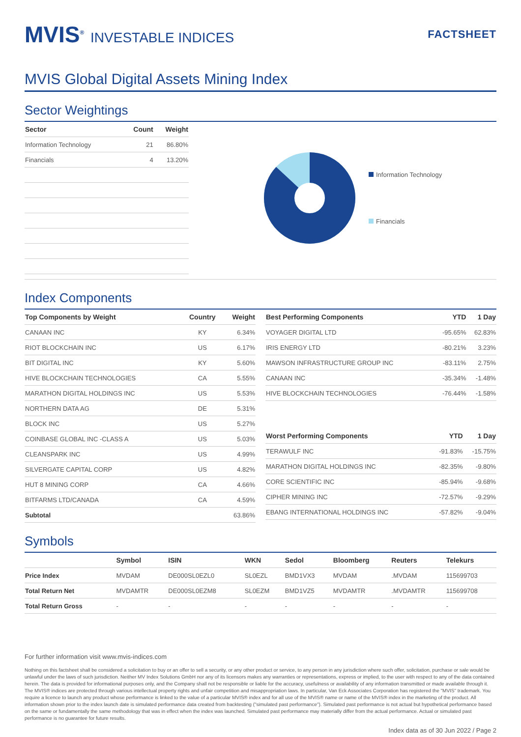MVIS<sup>®</sup> INVESTABLE INDICES
FACTSHEET
MVIS Global Digital Assets Mining Index
Sector Weightings
| Sector | Count | Weight |
| --- | --- | --- |
| Information Technology | 21 | 86.80% |
| Financials | 4 | 13.20% |
Information Technology
Financials
Index Components
| Top Components by Weight | Country | Weight |
| --- | --- | --- |
| CANAAN INC | KY | 6.34% |
| RIOT BLOCKCHAIN INC | US | 6.17% |
| BIT DIGITAL INC | KY | 5.60% |
| HIVE BLOCKCHAIN TECHNOLOGIES | CA | 5.55% |
| MARATHON DIGITAL HOLDINGS INC | US | 5.53% |
| NORTHERN DATA AG | DE | 5.31% |
| BLOCK INC | US | 5.27% |
| COINBASE GLOBAL INC -CLASS A | US | 5.03% |
| CLEANSPARK INC | US | 4.99% |
| SILVERGATE CAPITAL CORP | US | 4.82% |
| HUT 8 MINING CORP | CA | 4.66% |
| BITFARMS LTD/CANADA | CA | 4.59% |
| Subtotal | | 63.86% |
| Best Performing Components | YTD | 1 Day |
| --- | --- | --- |
| VOYAGER DIGITAL LTD | -95.65% | 62.83% |
| IRIS ENERGY LTD | -80.21% | 3.23% |
| MAWSON INFRASTRUCTURE GROUP INC | -83.11% | 2.75% |
| CANAAN INC | -35.34% | -1.48% |
| HIVE BLOCKCHAIN TECHNOLOGIES | -76.44% | -1.58% |
| Worst Performing Components | YTD | 1 Day |
| --- | --- | --- |
| TERAWULF INC | -91.83% | -15.75% |
| MARATHON DIGITAL HOLDINGS INC | -82.35% | -9.80% |
| CORE SCIENTIFIC INC | -85.94% | -9.68% |
| CIPHER MINING INC | -72.57% | -9.29% |
| EBANG INTERNATIONAL HOLDINGS INC | -57.82% | -9.04% |
Symbols
| | Symbol | ISIN | WKN | Sedol | Bloomberg | Reuters | Telekurs |
| --- | --- | --- | --- | --- | --- | --- | --- |
| Price Index | MVDAM | DE000SL0EZL0 | SL0EZL | BMD1VX3 | MVDAM | .MVDAM | 115699703 |
| Total Return Net | MVDAMTR | DE000SL0EZM8 | SL0EZM | BMD1VZ5 | MVDAMTR | .MVDAMTR | 115699708 |
| Total Return Gross | - | - | - | - | - | - | - |
For further information visit www.mvis-indices.com
Nothing on this factsheet shall be considered a solicitation to buy or an offer to sell a security, or any other product or service, to any person in any jurisdiction where such offer, solicitation, purchase or sale would be unlawful under the laws of such jurisdiction. Neither MV Index Solutions GmbH nor any of its licensors makes any warranties or representations, express or implied, to the user with respect to any of the data contained herein. The data is provided for informational purposes only, and the Company shall not be responsible or liable for the accuracy, usefulness or availability of any information transmitted or made available through it. The MVIS® indices are protected through various intellectual property rights and unfair competition and misappropriation laws. In particular, Van Eck Associates Corporation has registered the "MVIS" trademark. You require a licence to launch any product whose performance is linked to the value of a particular MVIS® index and for all use of the MVIS® name or name of the MVIS® index in the marketing of the product. All information shown prior to the index launch date is simulated performance data created from backtesting ("simulated past performance"). Simulated past performance is not actual but hypothetical performance based on the same or fundamentally the same methodology that was in effect when the index was launched. Simulated past performance may materially differ from the actual performance. Actual or simulated past performance is no guarantee for future results.
Index data as of 30 Jun 2022 / Page 2